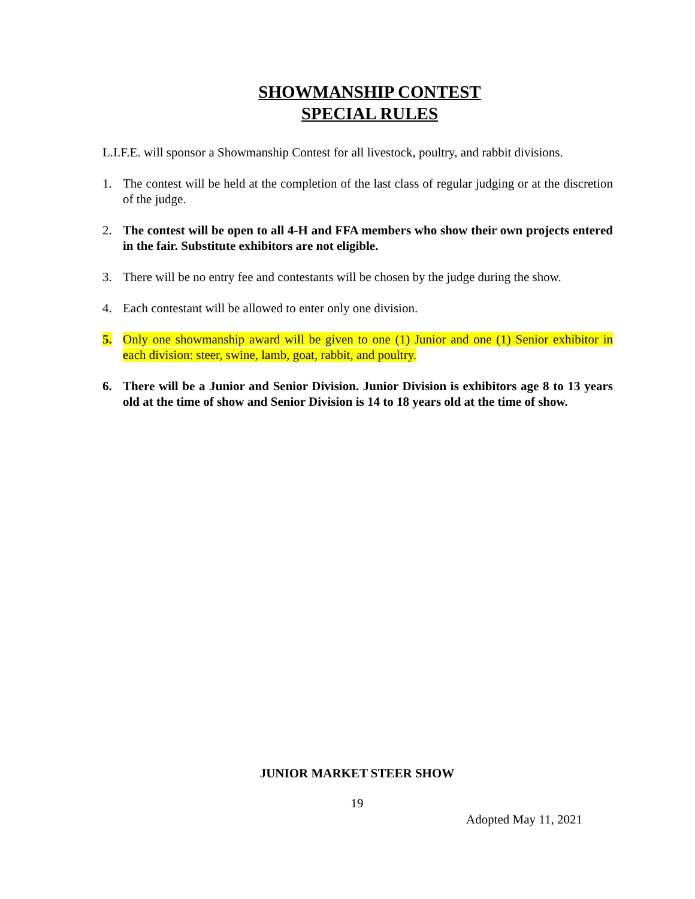SHOWMANSHIP CONTEST
SPECIAL RULES
L.I.F.E. will sponsor a Showmanship Contest for all livestock, poultry, and rabbit divisions.
1. The contest will be held at the completion of the last class of regular judging or at the discretion of the judge.
2. The contest will be open to all 4-H and FFA members who show their own projects entered in the fair. Substitute exhibitors are not eligible.
3. There will be no entry fee and contestants will be chosen by the judge during the show.
4. Each contestant will be allowed to enter only one division.
5. Only one showmanship award will be given to one (1) Junior and one (1) Senior exhibitor in each division: steer, swine, lamb, goat, rabbit, and poultry.
6. There will be a Junior and Senior Division. Junior Division is exhibitors age 8 to 13 years old at the time of show and Senior Division is 14 to 18 years old at the time of show.
JUNIOR MARKET STEER SHOW
19
Adopted May 11, 2021